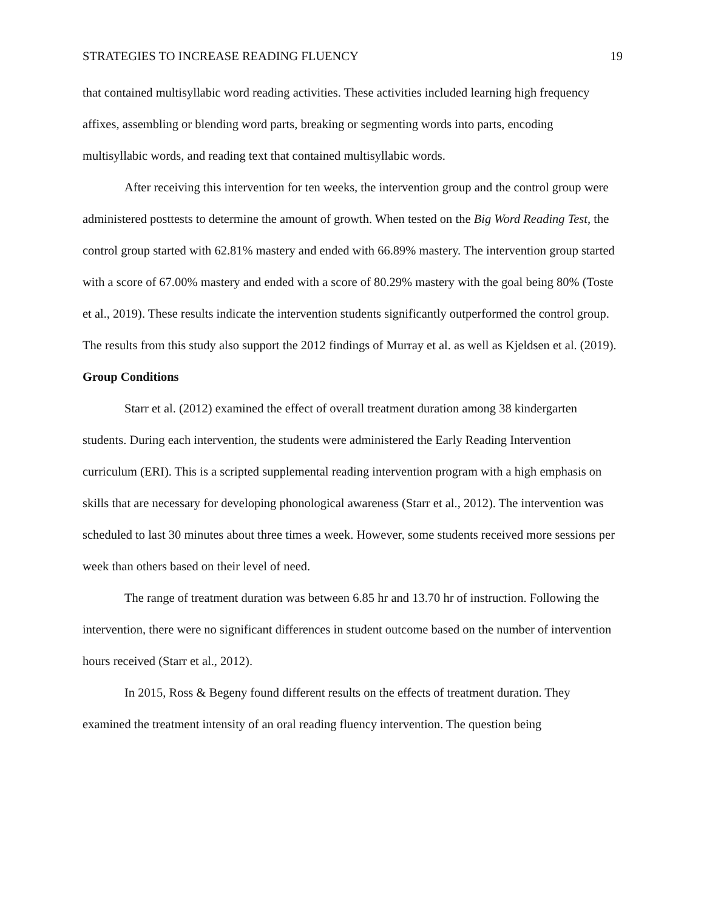STRATEGIES TO INCREASE READING FLUENCY 19
that contained multisyllabic word reading activities. These activities included learning high frequency affixes, assembling or blending word parts, breaking or segmenting words into parts, encoding multisyllabic words, and reading text that contained multisyllabic words.
After receiving this intervention for ten weeks, the intervention group and the control group were administered posttests to determine the amount of growth. When tested on the Big Word Reading Test, the control group started with 62.81% mastery and ended with 66.89% mastery. The intervention group started with a score of 67.00% mastery and ended with a score of 80.29% mastery with the goal being 80% (Toste et al., 2019). These results indicate the intervention students significantly outperformed the control group. The results from this study also support the 2012 findings of Murray et al. as well as Kjeldsen et al. (2019).
Group Conditions
Starr et al. (2012) examined the effect of overall treatment duration among 38 kindergarten students. During each intervention, the students were administered the Early Reading Intervention curriculum (ERI). This is a scripted supplemental reading intervention program with a high emphasis on skills that are necessary for developing phonological awareness (Starr et al., 2012). The intervention was scheduled to last 30 minutes about three times a week. However, some students received more sessions per week than others based on their level of need.
The range of treatment duration was between 6.85 hr and 13.70 hr of instruction. Following the intervention, there were no significant differences in student outcome based on the number of intervention hours received (Starr et al., 2012).
In 2015, Ross & Begeny found different results on the effects of treatment duration. They examined the treatment intensity of an oral reading fluency intervention. The question being